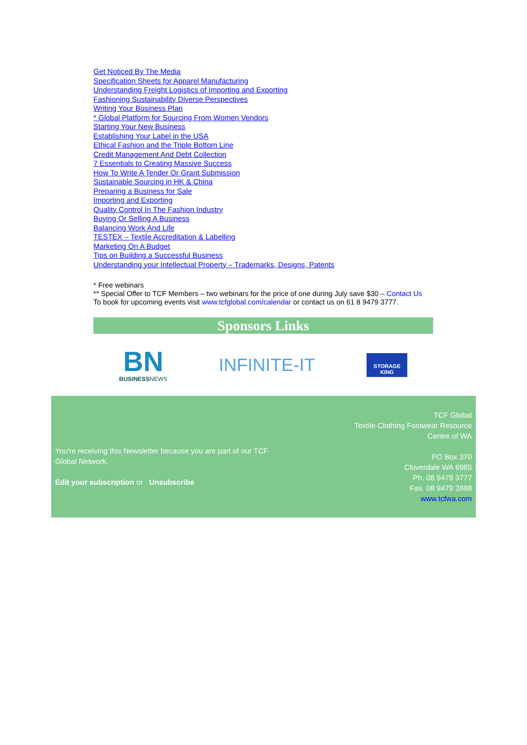Get Noticed By The Media
Specification Sheets for Apparel Manufacturing
Understanding Freight Logistics of Importing and Exporting
Fashioning Sustainability Diverse Perspectives
Writing Your Business Plan
* Global Platform for Sourcing From Women Vendors
Starting Your New Business
Establishing Your Label in the USA
Ethical Fashion and the Triple Bottom Line
Credit Management And Debt Collection
7 Essentials to Creating Massive Success
How To Write A Tender Or Grant Submission
Sustainable Sourcing in HK & China
Preparing a Business for Sale
Importing and Exporting
Quality Control In The Fashion Industry
Buying Or Selling A Business
Balancing Work And Life
TESTEX – Textile Accreditation & Labelling
Marketing On A Budget
Tips on Building a Successful Business
Understanding your Intellectual Property – Trademarks, Designs, Patents
* Free webinars
** Special Offer to TCF Members – two webinars for the price of one during July save $30 – Contact Us
To book for upcoming events visit www.tcfglobal.com/calendar or contact us on 61 8 9479 3777.
Sponsors Links
BN
BUSINESSNEWS
INFINITE-IT
STORAGE
KING
You're receiving this Newsletter because you are part of our TCF Global Network.
Edit your subscription or Unsubscribe
TCF Global
Textile Clothing Footwear Resource
Centre of WA
PO Box 370
Cloverdale WA 6985
Ph. 08 9479 3777
Fax. 08 9479 3888
www.tcfwa.com